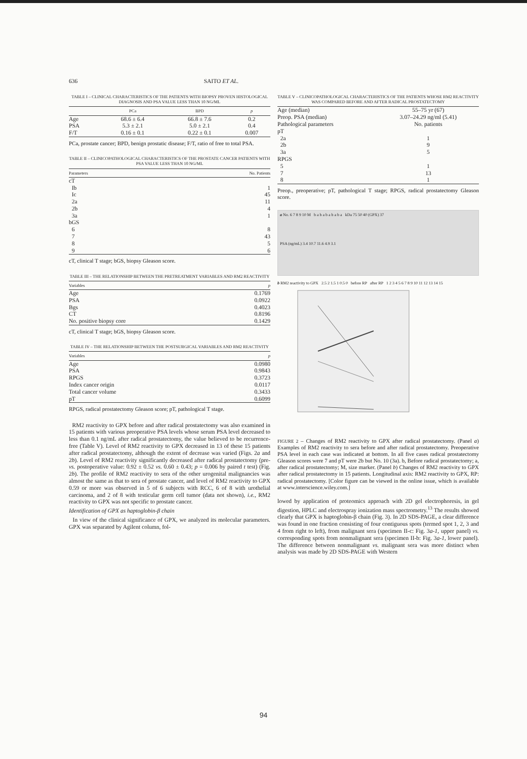636 SAITO ET AL.
TABLE I – CLINICAL CHARACTERISTICS OF THE PATIENTS WITH BIOPSY PROVEN HISTOLOGICAL DIAGNOSIS AND PSA VALUE LESS THAN 10 NG/ML
| | PCa | BPD | p |
| --- | --- | --- | --- |
| Age | 68.6 ± 6.4 | 66.8 ± 7.6 | 0.2 |
| PSA | 5.3 ± 2.1 | 5.0 ± 2.1 | 0.4 |
| F/T | 0.16 ± 0.1 | 0.22 ± 0.1 | 0.007 |
PCa, prostate cancer; BPD, benign prostatic disease; F/T, ratio of free to total PSA.
TABLE II – CLINICOPATHOLOGICAL CHARACTERISTICS OF THE PROSTATE CANCER PATIENTS WITH PSA VALUE LESS THAN 10 NG/ML
| Parameters | No. Patients |
| --- | --- |
| cT | |
| Ib | 1 |
| Ic | 45 |
| 2a | 11 |
| 2b | 4 |
| 3a | 1 |
| bGS | |
| 6 | 8 |
| 7 | 43 |
| 8 | 5 |
| 9 | 6 |
cT, clinical T stage; bGS, biopsy Gleason score.
TABLE III – THE RELATIONSHIP BETWEEN THE PRETREATMENT VARIABLES AND RM2 REACTIVITY
| Variables | p |
| --- | --- |
| Age | 0.1769 |
| PSA | 0.0922 |
| Bgs | 0.4023 |
| CT | 0.8196 |
| No. positive biopsy core | 0.1429 |
cT, clinical T stage; bGS, biopsy Gleason score.
TABLE IV – THE RELATIONSHIP BETWEEN THE POSTSURGICAL VARIABLES AND RM2 REACTIVITY
| Variables | p |
| --- | --- |
| Age | 0.0980 |
| PSA | 0.9843 |
| RPGS | 0.3723 |
| Index cancer origin | 0.0117 |
| Total cancer volume | 0.3433 |
| pT | 0.6099 |
RPGS, radical prostatectomy Gleason score; pT, pathological T stage.
RM2 reactivity to GPX before and after radical prostatectomy was also examined in 15 patients with various preoperative PSA levels whose serum PSA level decreased to less than 0.1 ng/mL after radical prostatectomy, the value believed to be recurrence-free (Table V). Level of RM2 reactivity to GPX decreased in 13 of these 15 patients after radical prostatectomy, although the extent of decrease was varied (Figs. 2a and 2b). Level of RM2 reactivity significantly decreased after radical prostatectomy (pre- vs. postoperative value: 0.92 ± 0.52 vs. 0.60 ± 0.43; p = 0.006 by paired t test) (Fig. 2b). The profile of RM2 reactivity to sera of the other urogenital malignancies was almost the same as that to sera of prostate cancer, and level of RM2 reactivity to GPX 0.59 or more was observed in 5 of 6 subjects with RCC, 6 of 8 with urothelial carcinoma, and 2 of 8 with testicular germ cell tumor (data not shown), i.e., RM2 reactivity to GPX was not specific to prostate cancer.
Identification of GPX as haptoglobin-β chain
In view of the clinical significance of GPX, we analyzed its molecular parameters. GPX was separated by Agilent column, fol-
TABLE V – CLINICOPATHOLOGICAL CHARACTERISTICS OF THE PATIENTS WHOSE RM2 REACTIVITY WAS COMPARED BEFORE AND AFTER RADICAL PROSTATECTOMY
| Age (median) | 55–75 yr (67) |
| Preop. PSA (median) | 3.07–24.29 ng/ml (5.41) |
| Pathological parameters | No. patients |
| pT | |
| 2a | 1 |
| 2b | 9 |
| 3a | 5 |
| RPGS | |
| 5 | 1 |
| 7 | 13 |
| 8 | 1 |
Preop., preoperative; pT, pathological T stage; RPGS, radical prostatectomy Gleason score.
a No. 6 7 8 9 10 M b a b a b a b a b a kDa 75 50 40 (GPX) 37
PSA (ng/mL) 3.4 10.7 11.6 4.9 3.1
b RM2 reactivity to GPX 2.5 2 1.5 1 0.5 0 before RP after RP 1 2 3 4 5 6 7 8 9 10 11 12 13 14 15
FIGURE 2 – Changes of RM2 reactivity to GPX after radical prostatectomy. (Panel a) Examples of RM2 reactivity to sera before and after radical prostatectomy. Preoperative PSA level in each case was indicated at bottom. In all five cases radical prostatectomy Gleason scores were 7 and pT were 2b but No. 10 (3a). b, Before radical prostatectomy; a, after radical prostatectomy; M, size marker. (Panel b) Changes of RM2 reactivity to GPX after radical prostatectomy in 15 patients. Longitudinal axis: RM2 reactivity to GPX, RP: radical prostatectomy. [Color figure can be viewed in the online issue, which is available at www.interscience.wiley.com.]
lowed by application of proteomics approach with 2D gel electrophoresis, in gel digestion, HPLC and electrospray ionization mass spectrometry.<sup>13</sup> The results showed clearly that GPX is haptoglobin-β chain (Fig. 3). In 2D SDS-PAGE, a clear difference was found in one fraction consisting of four contiguous spots (termed spot 1, 2, 3 and 4 from right to left), from malignant sera (specimen II-c: Fig. 3a-1, upper panel) vs. corresponding spots from nonmalignant sera (specimen II-b: Fig. 3a-1, lower panel). The difference between nonmalignant vs. malignant sera was more distinct when analysis was made by 2D SDS-PAGE with Western
94